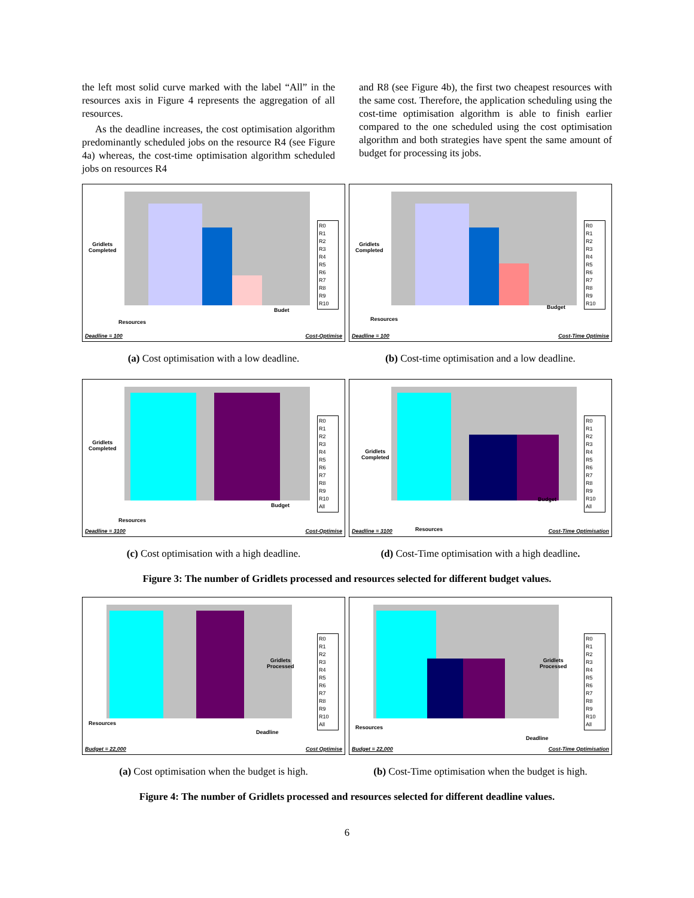the left most solid curve marked with the label “All” in the resources axis in Figure 4 represents the aggregation of all resources.
As the deadline increases, the cost optimisation algorithm predominantly scheduled jobs on the resource R4 (see Figure 4a) whereas, the cost-time optimisation algorithm scheduled jobs on resources R4
and R8 (see Figure 4b), the first two cheapest resources with the same cost. Therefore, the application scheduling using the cost-time optimisation algorithm is able to finish earlier compared to the one scheduled using the cost optimisation algorithm and both strategies have spent the same amount of budget for processing its jobs.
Gridlets
Completed
Resources
Budet
R0
R1
R2
R3
R4
R5
R6
R7
R8
R9
R10
Deadline = 100 Cost-Optimise
(a) Cost optimisation with a low deadline.
Gridlets
Completed
Resources
Budget
R0
R1
R2
R3
R4
R5
R6
R7
R8
R9
R10
Deadline = 100 Cost-Time Optimise
(b) Cost-time optimisation and a low deadline.
Gridlets
Completed
Resources
Budget
R0
R1
R2
R3
R4
R5
R6
R7
R8
R9
R10
All
Deadline = 3100 Cost-Optimise
(c) Cost optimisation with a high deadline.
Gridlets
Completed
Resources
Budget
R0
R1
R2
R3
R4
R5
R6
R7
R8
R9
R10
All
Deadline = 3100 Cost-Time Optimisation
(d) Cost-Time optimisation with a high deadline.
Figure 3: The number of Gridlets processed and resources selected for different budget values.
Gridlets
Processed
Resources
Deadline
R0
R1
R2
R3
R4
R5
R6
R7
R8
R9
R10
All
Budget = 22,000 Cost Optimise
(a) Cost optimisation when the budget is high.
Gridlets
Processed
Resources
Deadline
R0
R1
R2
R3
R4
R5
R6
R7
R8
R9
R10
All
Budget = 22,000 Cost-Time Optimisation
(b) Cost-Time optimisation when the budget is high.
Figure 4: The number of Gridlets processed and resources selected for different deadline values.
6